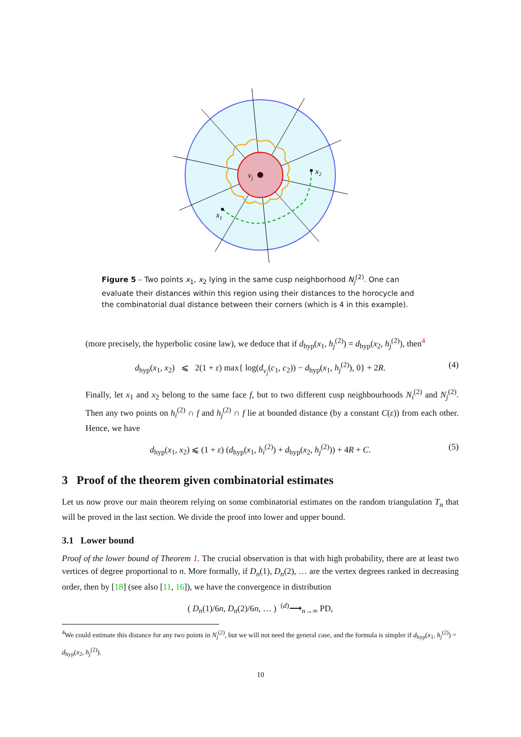vj
x2
x1
Figure 5 – Two points x<sub>1</sub>, x<sub>2</sub> lying in the same cusp neighborhood N<sub>j</sub><sup>(2)</sup>. One can evaluate their distances within this region using their distances to the horocycle and the combinatorial dual distance between their corners (which is 4 in this example).
(more precisely, the hyperbolic cosine law), we deduce that if d<sub>hyp</sub>(x<sub>1</sub>, h<sub>j</sub><sup>(2)</sup>) = d<sub>hyp</sub>(x<sub>2</sub>, h<sub>j</sub><sup>(2)</sup>), then<sup>4</sup>
d<sub>hyp</sub>(x<sub>1</sub>, x<sub>2</sub>) ⩽ 2(1 + ε) max{ log(d<sub>v<sub>j</sub></sub>(c<sub>1</sub>, c<sub>2</sub>)) − d<sub>hyp</sub>(x<sub>1</sub>, h<sub>j</sub><sup>(2)</sup>), 0} + 2R. (4)
Finally, let x<sub>1</sub> and x<sub>2</sub> belong to the same face f, but to two different cusp neighbourhoods N<sub>i</sub><sup>(2)</sup> and N<sub>j</sub><sup>(2)</sup>. Then any two points on h<sub>i</sub><sup>(2)</sup> ∩ f and h<sub>j</sub><sup>(2)</sup> ∩ f lie at bounded distance (by a constant C(ε)) from each other. Hence, we have
d<sub>hyp</sub>(x<sub>1</sub>, x<sub>2</sub>) ⩽ (1 + ε) (d<sub>hyp</sub>(x<sub>1</sub>, h<sub>i</sub><sup>(2)</sup>) + d<sub>hyp</sub>(x<sub>2</sub>, h<sub>j</sub><sup>(2)</sup>)) + 4R + C. (5)
3 Proof of the theorem given combinatorial estimates
Let us now prove our main theorem relying on some combinatorial estimates on the random triangulation T<sub>n</sub> that will be proved in the last section. We divide the proof into lower and upper bound.
3.1 Lower bound
Proof of the lower bound of Theorem 1. The crucial observation is that with high probability, there are at least two vertices of degree proportional to n. More formally, if D<sub>n</sub>(1), D<sub>n</sub>(2), … are the vertex degrees ranked in decreasing order, then by [18] (see also [11, 16]), we have the convergence in distribution
( D<sub>n</sub>(1)/6n, D<sub>n</sub>(2)/6n, … ) <sup>(d)</sup>⟶<sub>n→∞</sub> PD,
<sup>4</sup> We could estimate this distance for any two points in N<sub>j</sub><sup>(2)</sup>, but we will not need the general case, and the formula is simpler if d<sub>hyp</sub>(x<sub>1</sub>, h<sub>j</sub><sup>(2)</sup>) = d<sub>hyp</sub>(x<sub>2</sub>, h<sub>j</sub><sup>(2)</sup>).
10